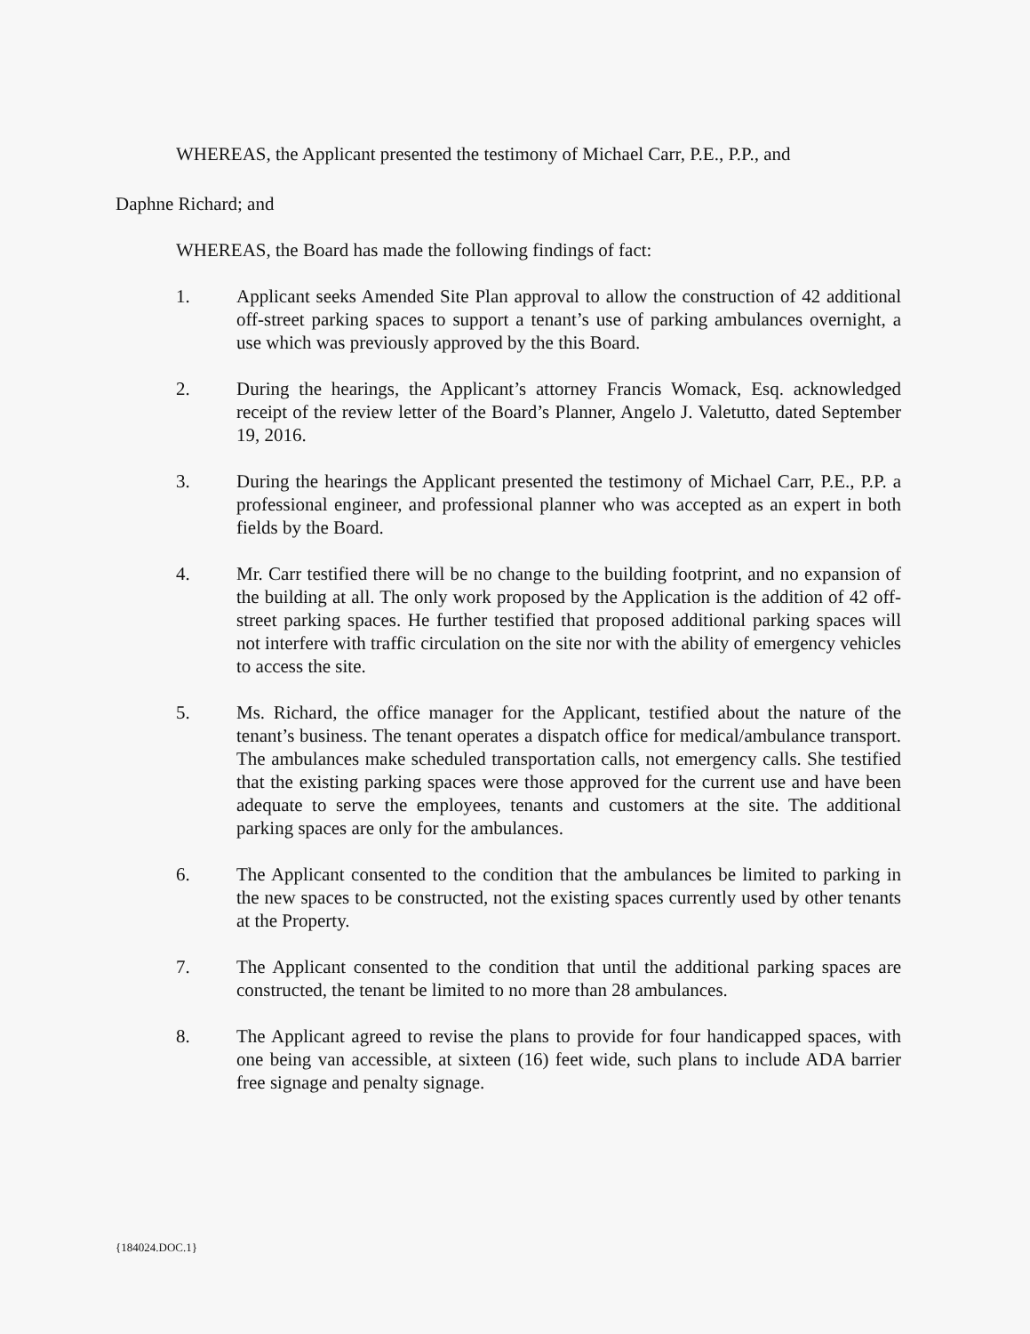WHEREAS, the Applicant presented the testimony of Michael Carr, P.E., P.P., and
Daphne Richard; and
WHEREAS, the Board has made the following findings of fact:
1. Applicant seeks Amended Site Plan approval to allow the construction of 42 additional off-street parking spaces to support a tenant’s use of parking ambulances overnight, a use which was previously approved by the this Board.
2. During the hearings, the Applicant’s attorney Francis Womack, Esq. acknowledged receipt of the review letter of the Board’s Planner, Angelo J. Valetutto, dated September 19, 2016.
3. During the hearings the Applicant presented the testimony of Michael Carr, P.E., P.P. a professional engineer, and professional planner who was accepted as an expert in both fields by the Board.
4. Mr. Carr testified there will be no change to the building footprint, and no expansion of the building at all. The only work proposed by the Application is the addition of 42 off-street parking spaces. He further testified that proposed additional parking spaces will not interfere with traffic circulation on the site nor with the ability of emergency vehicles to access the site.
5. Ms. Richard, the office manager for the Applicant, testified about the nature of the tenant’s business. The tenant operates a dispatch office for medical/ambulance transport. The ambulances make scheduled transportation calls, not emergency calls. She testified that the existing parking spaces were those approved for the current use and have been adequate to serve the employees, tenants and customers at the site. The additional parking spaces are only for the ambulances.
6. The Applicant consented to the condition that the ambulances be limited to parking in the new spaces to be constructed, not the existing spaces currently used by other tenants at the Property.
7. The Applicant consented to the condition that until the additional parking spaces are constructed, the tenant be limited to no more than 28 ambulances.
8. The Applicant agreed to revise the plans to provide for four handicapped spaces, with one being van accessible, at sixteen (16) feet wide, such plans to include ADA barrier free signage and penalty signage.
{184024.DOC.1}